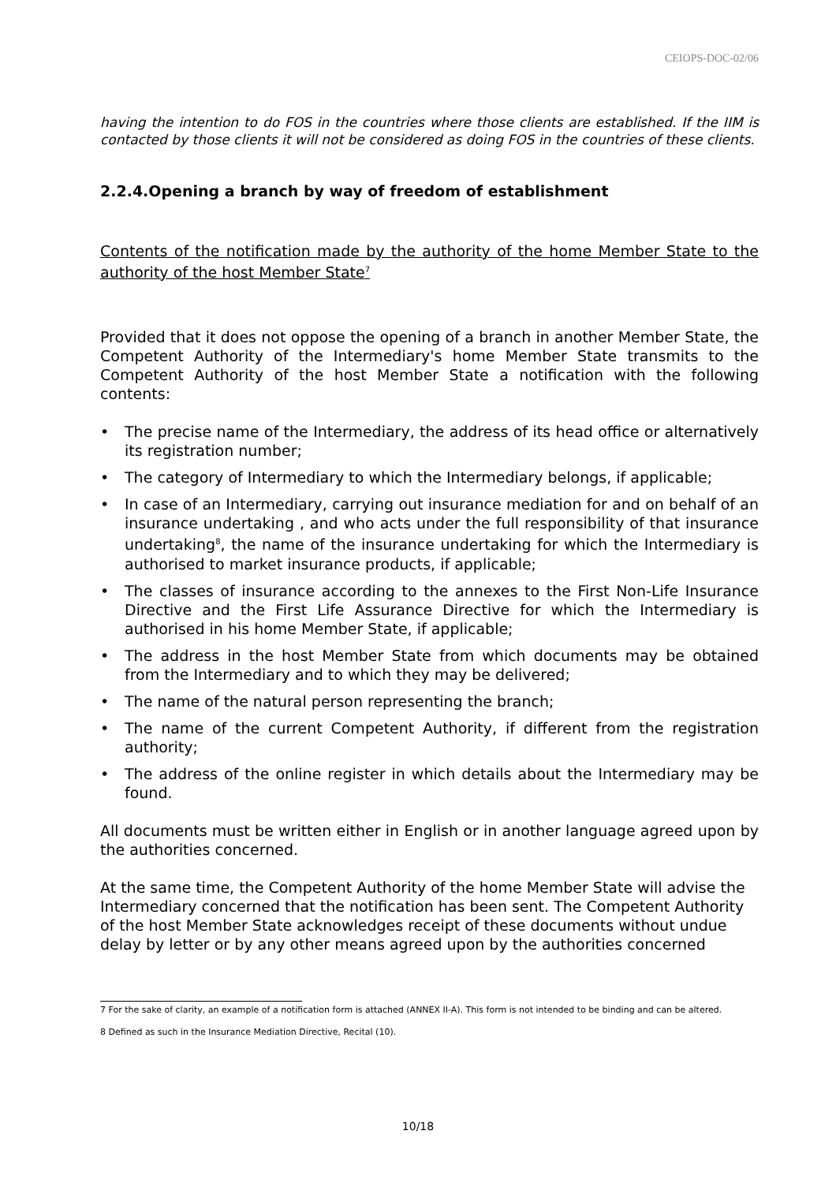CEIOPS-DOC-02/06
having the intention to do FOS in the countries where those clients are established. If the IIM is contacted by those clients it will not be considered as doing FOS in the countries of these clients.
2.2.4.Opening a branch by way of freedom of establishment
Contents of the notification made by the authority of the home Member State to the authority of the host Member State<sup>7</sup>
Provided that it does not oppose the opening of a branch in another Member State, the Competent Authority of the Intermediary's home Member State transmits to the Competent Authority of the host Member State a notification with the following contents:
• The precise name of the Intermediary, the address of its head office or alternatively its registration number;
• The category of Intermediary to which the Intermediary belongs, if applicable;
• In case of an Intermediary, carrying out insurance mediation for and on behalf of an insurance undertaking , and who acts under the full responsibility of that insurance undertaking<sup>8</sup>, the name of the insurance undertaking for which the Intermediary is authorised to market insurance products, if applicable;
• The classes of insurance according to the annexes to the First Non-Life Insurance Directive and the First Life Assurance Directive for which the Intermediary is authorised in his home Member State, if applicable;
• The address in the host Member State from which documents may be obtained from the Intermediary and to which they may be delivered;
• The name of the natural person representing the branch;
• The name of the current Competent Authority, if different from the registration authority;
• The address of the online register in which details about the Intermediary may be found.
All documents must be written either in English or in another language agreed upon by the authorities concerned.
At the same time, the Competent Authority of the home Member State will advise the Intermediary concerned that the notification has been sent. The Competent Authority of the host Member State acknowledges receipt of these documents without undue delay by letter or by any other means agreed upon by the authorities concerned
7 For the sake of clarity, an example of a notification form is attached (ANNEX II-A). This form is not intended to be binding and can be altered.
8 Defined as such in the Insurance Mediation Directive, Recital (10).
10/18